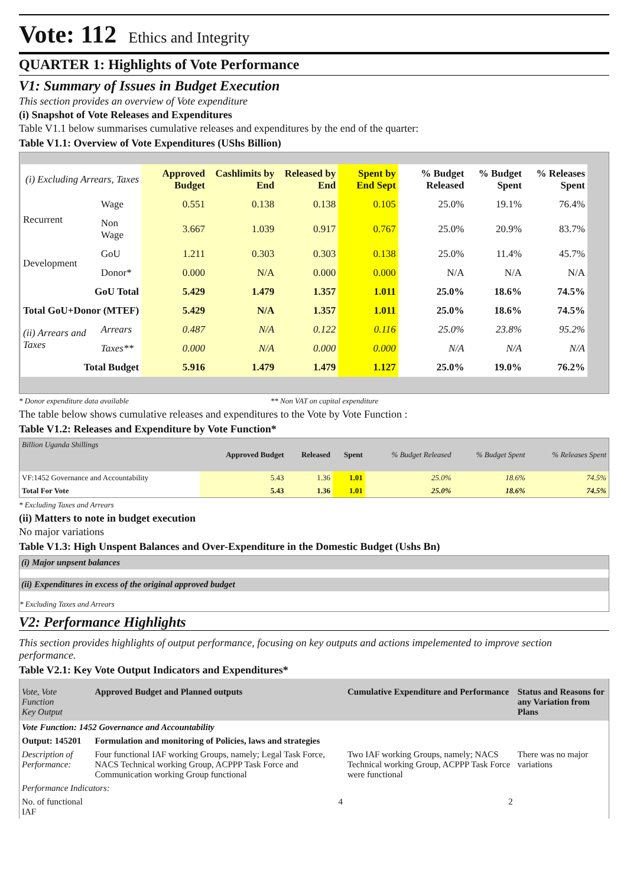Vote: 112 Ethics and Integrity
QUARTER 1: Highlights of Vote Performance
V1: Summary of Issues in Budget Execution
This section provides an overview of Vote expenditure
(i) Snapshot of Vote Releases and Expenditures
Table V1.1 below summarises cumulative releases and expenditures by the end of the quarter:
Table V1.1: Overview of Vote Expenditures (UShs Billion)
| (i) Excluding Arrears, Taxes | | Approved Budget | Cashlimits by End | Released by End | Spent by End Sept | % Budget Released | % Budget Spent | % Releases Spent |
| --- | --- | --- | --- | --- | --- | --- | --- | --- |
| Recurrent | Wage | 0.551 | 0.138 | 0.138 | 0.105 | 25.0% | 19.1% | 76.4% |
| | Non Wage | 3.667 | 1.039 | 0.917 | 0.767 | 25.0% | 20.9% | 83.7% |
| Development | GoU | 1.211 | 0.303 | 0.303 | 0.138 | 25.0% | 11.4% | 45.7% |
| | Donor* | 0.000 | N/A | 0.000 | 0.000 | N/A | N/A | N/A |
| GoU Total | | 5.429 | 1.479 | 1.357 | 1.011 | 25.0% | 18.6% | 74.5% |
| Total GoU+Donor (MTEF) | | 5.429 | N/A | 1.357 | 1.011 | 25.0% | 18.6% | 74.5% |
| (ii) Arrears and Taxes | Arrears | 0.487 | N/A | 0.122 | 0.116 | 25.0% | 23.8% | 95.2% |
| | Taxes** | 0.000 | N/A | 0.000 | 0.000 | N/A | N/A | N/A |
| Total Budget | | 5.916 | 1.479 | 1.479 | 1.127 | 25.0% | 19.0% | 76.2% |
* Donor expenditure data available ** Non VAT on capital expenditure
The table below shows cumulative releases and expenditures to the Vote by Vote Function :
Table V1.2: Releases and Expenditure by Vote Function*
| Billion Uganda Shillings | Approved Budget | Released | Spent | % Budget Released | % Budget Spent | % Releases Spent |
| --- | --- | --- | --- | --- | --- | --- |
| VF:1452 Governance and Accountability | 5.43 | 1.36 | 1.01 | 25.0% | 18.6% | 74.5% |
| Total For Vote | 5.43 | 1.36 | 1.01 | 25.0% | 18.6% | 74.5% |
* Excluding Taxes and Arrears
(ii) Matters to note in budget execution
No major variations
Table V1.3: High Unspent Balances and Over-Expenditure in the Domestic Budget (Ushs Bn)
(i) Major unpsent balances
(ii) Expenditures in excess of the original approved budget
* Excluding Taxes and Arrears
V2: Performance Highlights
This section provides highlights of output performance, focusing on key outputs and actions impelemented to improve section performance.
Table V2.1: Key Vote Output Indicators and Expenditures*
| Vote, Vote Function Key Output | Approved Budget and Planned outputs | Cumulative Expenditure and Performance | Status and Reasons for any Variation from Plans |
| --- | --- | --- | --- |
| Vote Function: 1452 Governance and Accountability | | | |
| Output: 145201 | Formulation and monitoring of Policies, laws and strategies | | |
| Description of Performance: | Four functional IAF working Groups, namely; Legal Task Force, NACS Technical working Group, ACPPP Task Force and Communication working Group functional | Two IAF working Groups, namely; NACS Technical working Group, ACPPP Task Force were functional | There was no major variations |
| Performance Indicators: | | | |
| No. of functional IAF | 4 | 2 | |